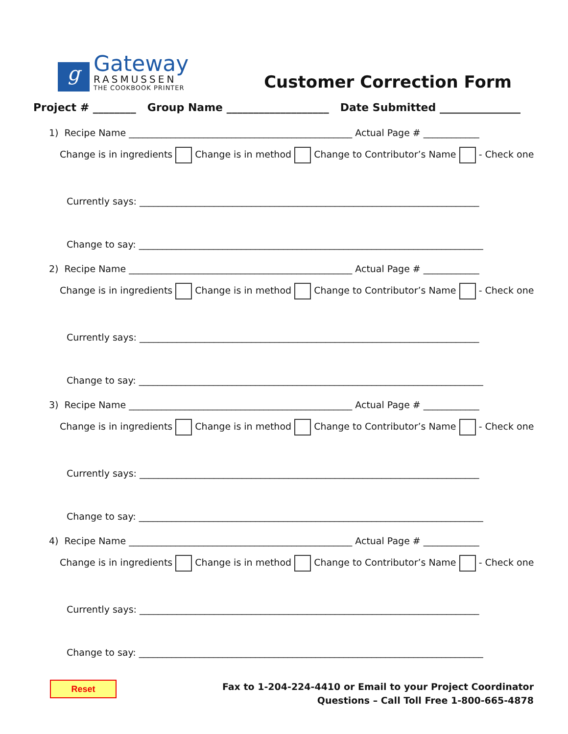g
Gateway
RASMUSSEN
THE COOKBOOK PRINTER
Customer Correction Form
Project # ________ Group Name ___________________ Date Submitted _______________
1) Recipe Name ________________________________________________ Actual Page # ____________
Change is in ingredients Change is in method Change to Contributor’s Name - Check one
Currently says: _________________________________________________________________________
Change to say: __________________________________________________________________________
2) Recipe Name ________________________________________________ Actual Page # ____________
Change is in ingredients Change is in method Change to Contributor’s Name - Check one
Currently says: _________________________________________________________________________
Change to say: __________________________________________________________________________
3) Recipe Name ________________________________________________ Actual Page # ____________
Change is in ingredients Change is in method Change to Contributor’s Name - Check one
Currently says: _________________________________________________________________________
Change to say: __________________________________________________________________________
4) Recipe Name ________________________________________________ Actual Page # ____________
Change is in ingredients Change is in method Change to Contributor’s Name - Check one
Currently says: _________________________________________________________________________
Change to say: __________________________________________________________________________
Reset
Fax to 1-204-224-4410 or Email to your Project Coordinator
Questions – Call Toll Free 1-800-665-4878